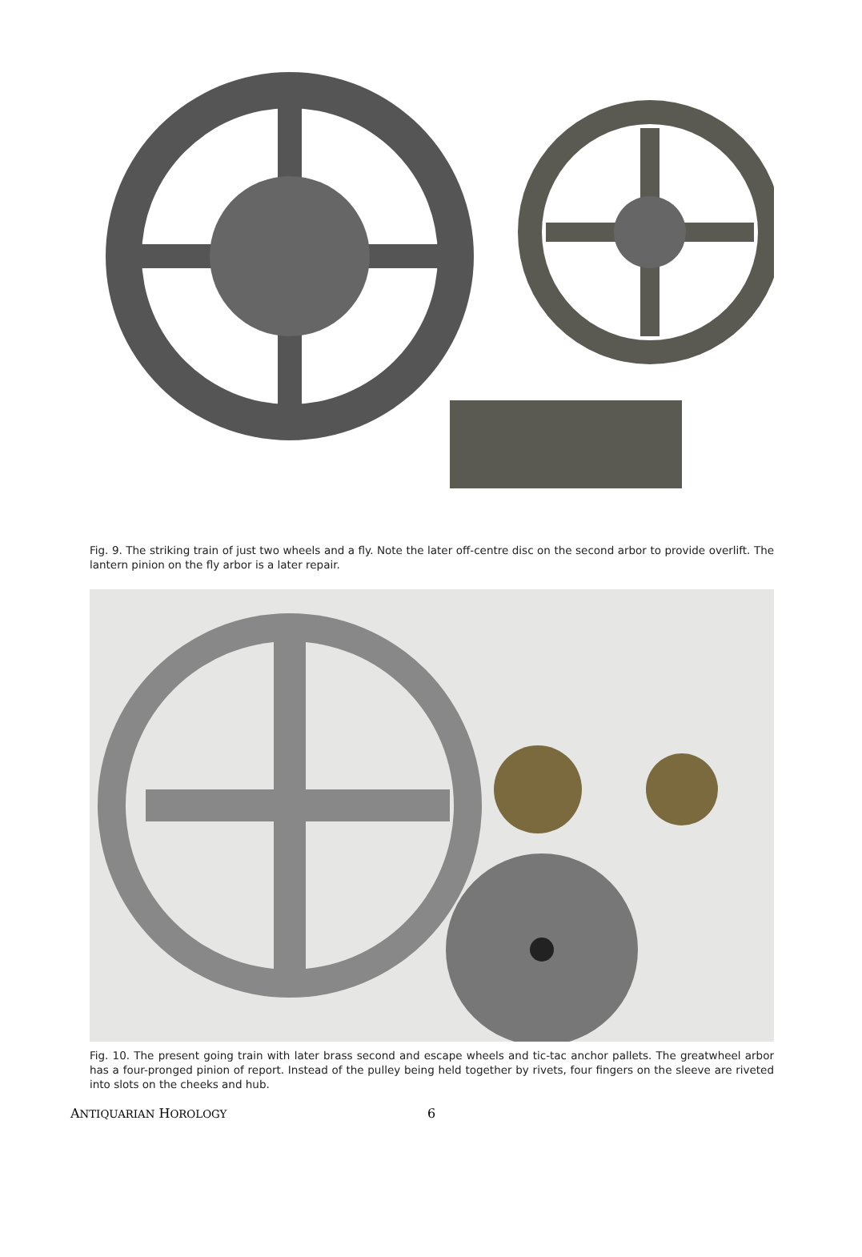Fig. 9. The striking train of just two wheels and a fly. Note the later off-centre disc on the second arbor to provide overlift. The lantern pinion on the fly arbor is a later repair.
Fig. 10. The present going train with later brass second and escape wheels and tic-tac anchor pallets. The greatwheel arbor has a four-pronged pinion of report. Instead of the pulley being held together by rivets, four fingers on the sleeve are riveted into slots on the cheeks and hub.
ANTIQUARIAN HOROLOGY 6